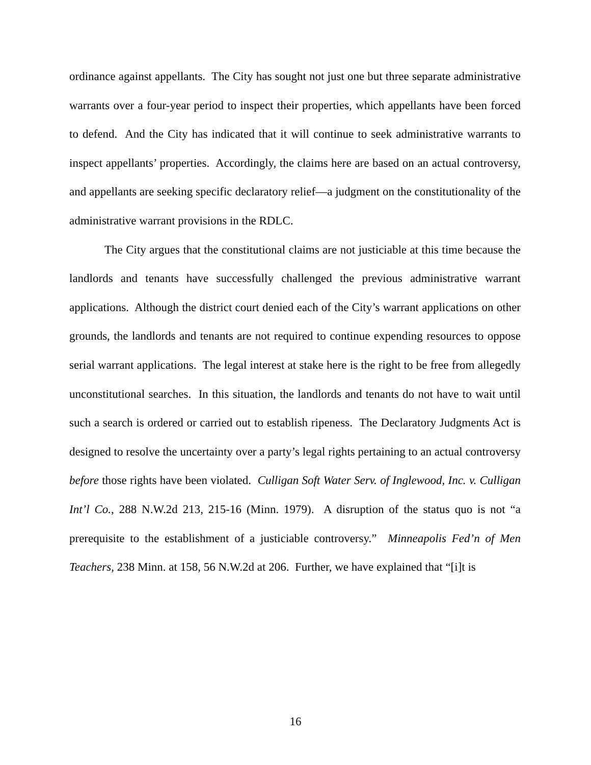ordinance against appellants. The City has sought not just one but three separate administrative warrants over a four-year period to inspect their properties, which appellants have been forced to defend. And the City has indicated that it will continue to seek administrative warrants to inspect appellants’ properties. Accordingly, the claims here are based on an actual controversy, and appellants are seeking specific declaratory relief—a judgment on the constitutionality of the administrative warrant provisions in the RDLC.
The City argues that the constitutional claims are not justiciable at this time because the landlords and tenants have successfully challenged the previous administrative warrant applications. Although the district court denied each of the City’s warrant applications on other grounds, the landlords and tenants are not required to continue expending resources to oppose serial warrant applications. The legal interest at stake here is the right to be free from allegedly unconstitutional searches. In this situation, the landlords and tenants do not have to wait until such a search is ordered or carried out to establish ripeness. The Declaratory Judgments Act is designed to resolve the uncertainty over a party’s legal rights pertaining to an actual controversy before those rights have been violated. Culligan Soft Water Serv. of Inglewood, Inc. v. Culligan Int’l Co., 288 N.W.2d 213, 215-16 (Minn. 1979). A disruption of the status quo is not “a prerequisite to the establishment of a justiciable controversy.” Minneapolis Fed’n of Men Teachers, 238 Minn. at 158, 56 N.W.2d at 206. Further, we have explained that “[i]t is
16